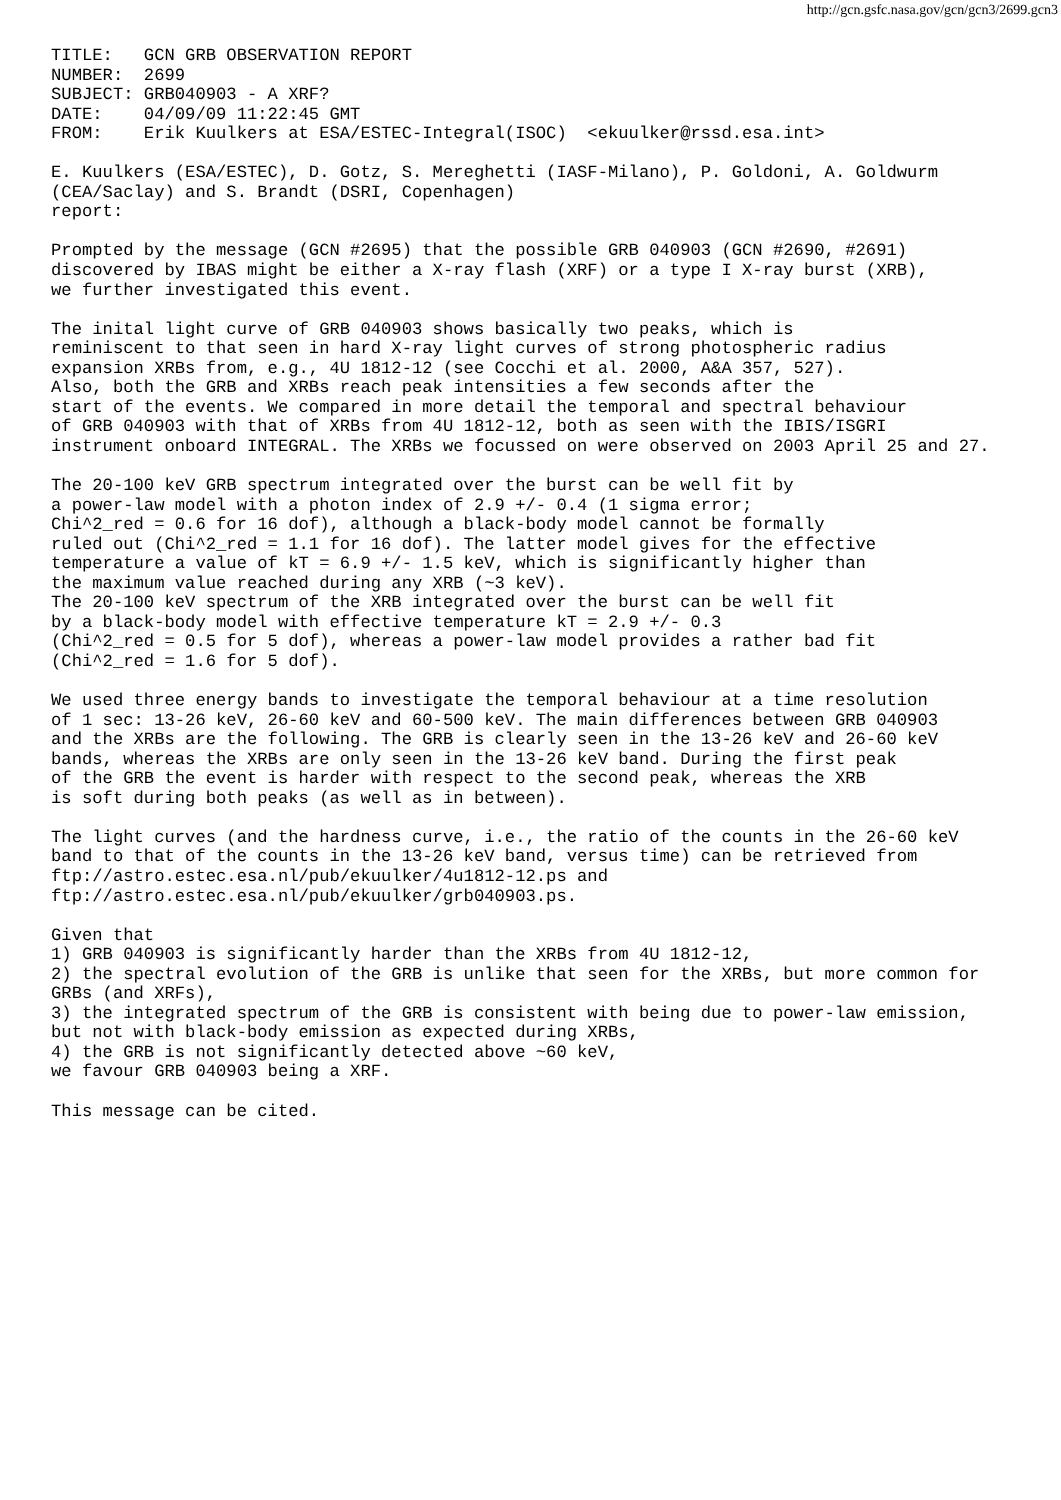http://gcn.gsfc.nasa.gov/gcn/gcn3/2699.gcn3
TITLE:   GCN GRB OBSERVATION REPORT
NUMBER:  2699
SUBJECT: GRB040903 - A XRF?
DATE:    04/09/09 11:22:45 GMT
FROM:    Erik Kuulkers at ESA/ESTEC-Integral(ISOC)  <ekuulker@rssd.esa.int>

E. Kuulkers (ESA/ESTEC), D. Gotz, S. Mereghetti (IASF-Milano), P. Goldoni, A. Goldwurm
(CEA/Saclay) and S. Brandt (DSRI, Copenhagen)
report:

Prompted by the message (GCN #2695) that the possible GRB 040903 (GCN #2690, #2691)
discovered by IBAS might be either a X-ray flash (XRF) or a type I X-ray burst (XRB),
we further investigated this event.

The inital light curve of GRB 040903 shows basically two peaks, which is
reminiscent to that seen in hard X-ray light curves of strong photospheric radius
expansion XRBs from, e.g., 4U 1812-12 (see Cocchi et al. 2000, A&A 357, 527).
Also, both the GRB and XRBs reach peak intensities a few seconds after the
start of the events. We compared in more detail the temporal and spectral behaviour
of GRB 040903 with that of XRBs from 4U 1812-12, both as seen with the IBIS/ISGRI
instrument onboard INTEGRAL. The XRBs we focussed on were observed on 2003 April 25 and 27.

The 20-100 keV GRB spectrum integrated over the burst can be well fit by
a power-law model with a photon index of 2.9 +/- 0.4 (1 sigma error;
Chi^2_red = 0.6 for 16 dof), although a black-body model cannot be formally
ruled out (Chi^2_red = 1.1 for 16 dof). The latter model gives for the effective
temperature a value of kT = 6.9 +/- 1.5 keV, which is significantly higher than
the maximum value reached during any XRB (~3 keV).
The 20-100 keV spectrum of the XRB integrated over the burst can be well fit
by a black-body model with effective temperature kT = 2.9 +/- 0.3
(Chi^2_red = 0.5 for 5 dof), whereas a power-law model provides a rather bad fit
(Chi^2_red = 1.6 for 5 dof).

We used three energy bands to investigate the temporal behaviour at a time resolution
of 1 sec: 13-26 keV, 26-60 keV and 60-500 keV. The main differences between GRB 040903
and the XRBs are the following. The GRB is clearly seen in the 13-26 keV and 26-60 keV
bands, whereas the XRBs are only seen in the 13-26 keV band. During the first peak
of the GRB the event is harder with respect to the second peak, whereas the XRB
is soft during both peaks (as well as in between).

The light curves (and the hardness curve, i.e., the ratio of the counts in the 26-60 keV
band to that of the counts in the 13-26 keV band, versus time) can be retrieved from
ftp://astro.estec.esa.nl/pub/ekuulker/4u1812-12.ps and
ftp://astro.estec.esa.nl/pub/ekuulker/grb040903.ps.

Given that
1) GRB 040903 is significantly harder than the XRBs from 4U 1812-12,
2) the spectral evolution of the GRB is unlike that seen for the XRBs, but more common for
GRBs (and XRFs),
3) the integrated spectrum of the GRB is consistent with being due to power-law emission,
but not with black-body emission as expected during XRBs,
4) the GRB is not significantly detected above ~60 keV,
we favour GRB 040903 being a XRF.

This message can be cited.